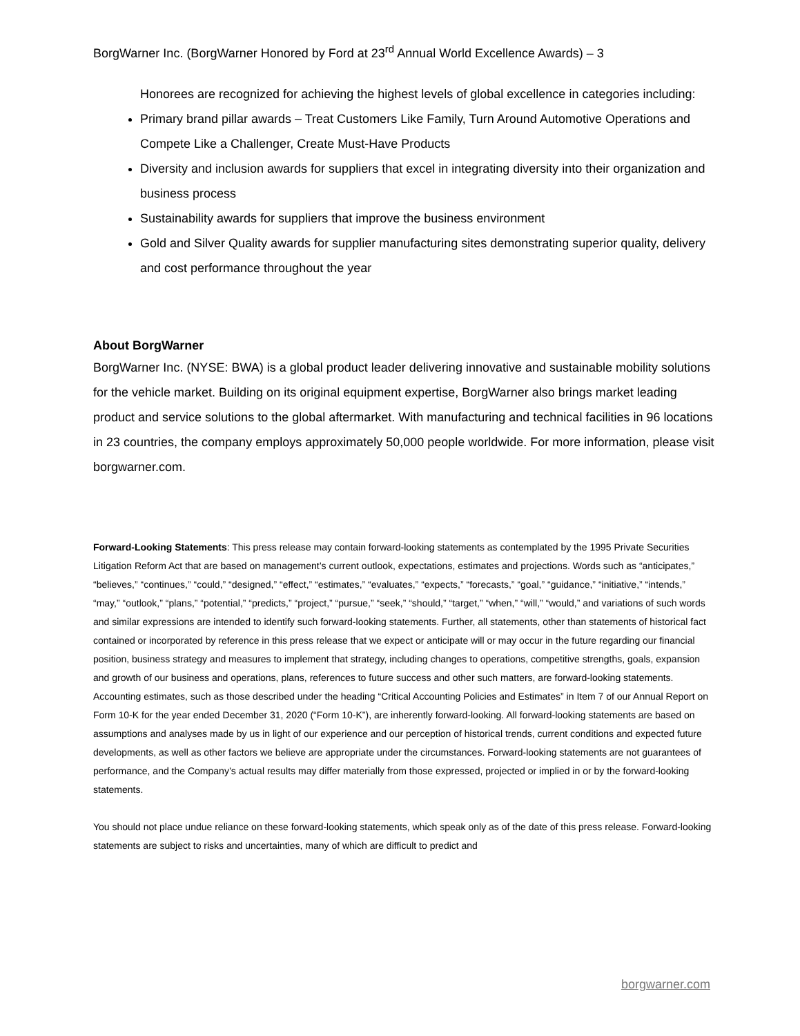BorgWarner Inc. (BorgWarner Honored by Ford at 23<sup>rd</sup> Annual World Excellence Awards) – 3
Honorees are recognized for achieving the highest levels of global excellence in categories including:
Primary brand pillar awards – Treat Customers Like Family, Turn Around Automotive Operations and Compete Like a Challenger, Create Must-Have Products
Diversity and inclusion awards for suppliers that excel in integrating diversity into their organization and business process
Sustainability awards for suppliers that improve the business environment
Gold and Silver Quality awards for supplier manufacturing sites demonstrating superior quality, delivery and cost performance throughout the year
About BorgWarner
BorgWarner Inc. (NYSE: BWA) is a global product leader delivering innovative and sustainable mobility solutions for the vehicle market. Building on its original equipment expertise, BorgWarner also brings market leading product and service solutions to the global aftermarket. With manufacturing and technical facilities in 96 locations in 23 countries, the company employs approximately 50,000 people worldwide. For more information, please visit borgwarner.com.
Forward-Looking Statements: This press release may contain forward-looking statements as contemplated by the 1995 Private Securities Litigation Reform Act that are based on management’s current outlook, expectations, estimates and projections. Words such as “anticipates,” “believes,” “continues,” “could,” “designed,” “effect,” “estimates,” “evaluates,” “expects,” “forecasts,” “goal,” “guidance,” “initiative,” “intends,” “may,” “outlook,” “plans,” “potential,” “predicts,” “project,” “pursue,” “seek,” “should,” “target,” “when,” “will,” “would,” and variations of such words and similar expressions are intended to identify such forward-looking statements. Further, all statements, other than statements of historical fact contained or incorporated by reference in this press release that we expect or anticipate will or may occur in the future regarding our financial position, business strategy and measures to implement that strategy, including changes to operations, competitive strengths, goals, expansion and growth of our business and operations, plans, references to future success and other such matters, are forward-looking statements. Accounting estimates, such as those described under the heading “Critical Accounting Policies and Estimates” in Item 7 of our Annual Report on Form 10-K for the year ended December 31, 2020 (“Form 10-K”), are inherently forward-looking. All forward-looking statements are based on assumptions and analyses made by us in light of our experience and our perception of historical trends, current conditions and expected future developments, as well as other factors we believe are appropriate under the circumstances. Forward-looking statements are not guarantees of performance, and the Company’s actual results may differ materially from those expressed, projected or implied in or by the forward-looking statements.
You should not place undue reliance on these forward-looking statements, which speak only as of the date of this press release. Forward-looking statements are subject to risks and uncertainties, many of which are difficult to predict and
borgwarner.com